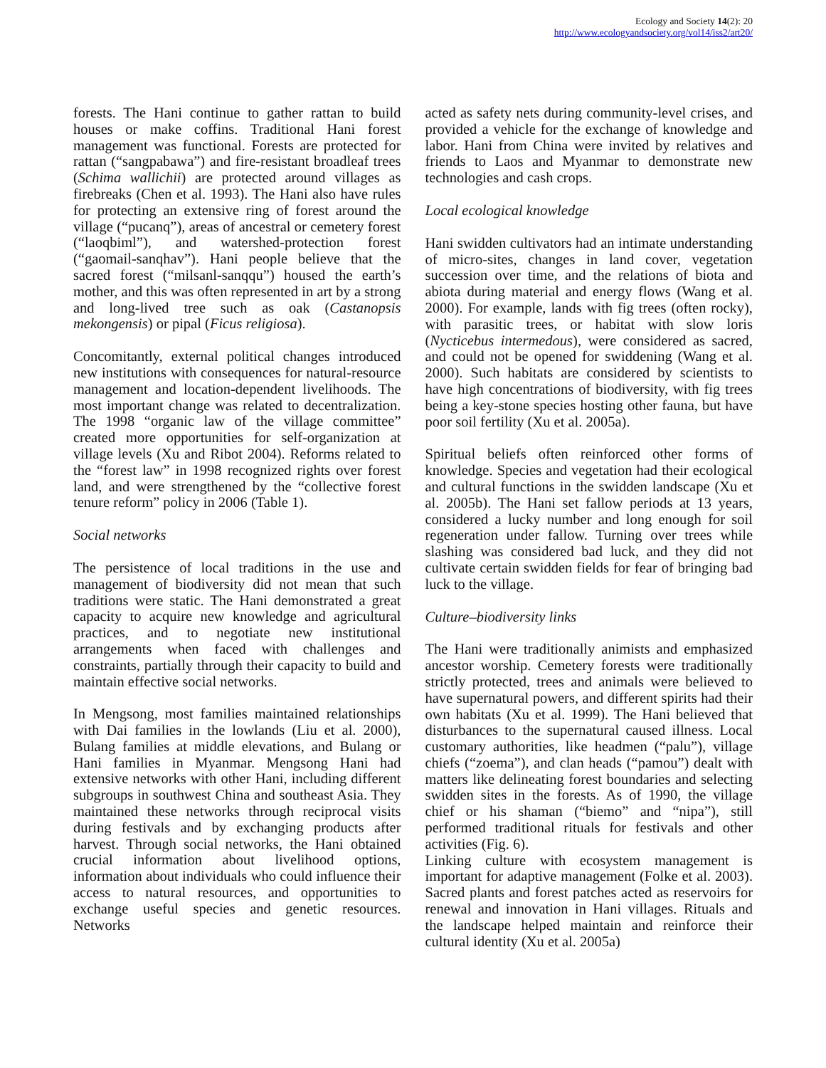Ecology and Society 14(2): 20
http://www.ecologyandsociety.org/vol14/iss2/art20/
forests. The Hani continue to gather rattan to build houses or make coffins. Traditional Hani forest management was functional. Forests are protected for rattan (“sangpabawa”) and fire-resistant broadleaf trees (Schima wallichii) are protected around villages as firebreaks (Chen et al. 1993). The Hani also have rules for protecting an extensive ring of forest around the village (“pucanq”), areas of ancestral or cemetery forest (“laoqbiml”), and watershed-protection forest (“gaomail-sanqhav”). Hani people believe that the sacred forest (“milsanl-sanqqu”) housed the earth’s mother, and this was often represented in art by a strong and long-lived tree such as oak (Castanopsis mekongensis) or pipal (Ficus religiosa).
Concomitantly, external political changes introduced new institutions with consequences for natural-resource management and location-dependent livelihoods. The most important change was related to decentralization. The 1998 “organic law of the village committee” created more opportunities for self-organization at village levels (Xu and Ribot 2004). Reforms related to the “forest law” in 1998 recognized rights over forest land, and were strengthened by the “collective forest tenure reform” policy in 2006 (Table 1).
Social networks
The persistence of local traditions in the use and management of biodiversity did not mean that such traditions were static. The Hani demonstrated a great capacity to acquire new knowledge and agricultural practices, and to negotiate new institutional arrangements when faced with challenges and constraints, partially through their capacity to build and maintain effective social networks.
In Mengsong, most families maintained relationships with Dai families in the lowlands (Liu et al. 2000), Bulang families at middle elevations, and Bulang or Hani families in Myanmar. Mengsong Hani had extensive networks with other Hani, including different subgroups in southwest China and southeast Asia. They maintained these networks through reciprocal visits during festivals and by exchanging products after harvest. Through social networks, the Hani obtained crucial information about livelihood options, information about individuals who could influence their access to natural resources, and opportunities to exchange useful species and genetic resources. Networks
acted as safety nets during community-level crises, and provided a vehicle for the exchange of knowledge and labor. Hani from China were invited by relatives and friends to Laos and Myanmar to demonstrate new technologies and cash crops.
Local ecological knowledge
Hani swidden cultivators had an intimate understanding of micro-sites, changes in land cover, vegetation succession over time, and the relations of biota and abiota during material and energy flows (Wang et al. 2000). For example, lands with fig trees (often rocky), with parasitic trees, or habitat with slow loris (Nycticebus intermedous), were considered as sacred, and could not be opened for swiddening (Wang et al. 2000). Such habitats are considered by scientists to have high concentrations of biodiversity, with fig trees being a key-stone species hosting other fauna, but have poor soil fertility (Xu et al. 2005a).
Spiritual beliefs often reinforced other forms of knowledge. Species and vegetation had their ecological and cultural functions in the swidden landscape (Xu et al. 2005b). The Hani set fallow periods at 13 years, considered a lucky number and long enough for soil regeneration under fallow. Turning over trees while slashing was considered bad luck, and they did not cultivate certain swidden fields for fear of bringing bad luck to the village.
Culture–biodiversity links
The Hani were traditionally animists and emphasized ancestor worship. Cemetery forests were traditionally strictly protected, trees and animals were believed to have supernatural powers, and different spirits had their own habitats (Xu et al. 1999). The Hani believed that disturbances to the supernatural caused illness. Local customary authorities, like headmen (“palu”), village chiefs (“zoema”), and clan heads (“pamou”) dealt with matters like delineating forest boundaries and selecting swidden sites in the forests. As of 1990, the village chief or his shaman (“biemo” and “nipa”), still performed traditional rituals for festivals and other activities (Fig. 6).
Linking culture with ecosystem management is important for adaptive management (Folke et al. 2003). Sacred plants and forest patches acted as reservoirs for renewal and innovation in Hani villages. Rituals and the landscape helped maintain and reinforce their cultural identity (Xu et al. 2005a)